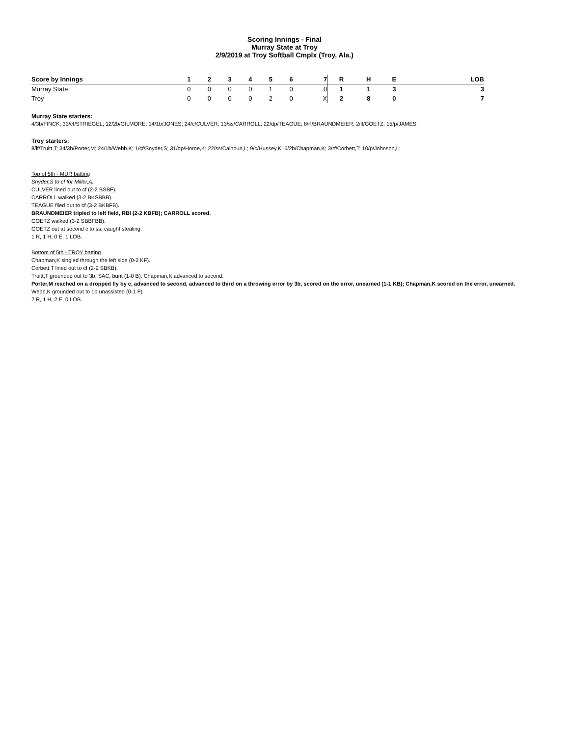Scoring Innings - Final
Murray State at Troy
2/9/2019 at Troy Softball Cmplx (Troy, Ala.)
| Score by Innings | 1 | 2 | 3 | 4 | 5 | 6 | 7 | R | H | E | LOB |
| --- | --- | --- | --- | --- | --- | --- | --- | --- | --- | --- | --- |
| Murray State | 0 | 0 | 0 | 0 | 1 | 0 | 0 | 1 | 1 | 3 | 3 |
| Troy | 0 | 0 | 0 | 0 | 2 | 0 | X | 2 | 8 | 0 | 7 |
Murray State starters:
4/3b/FINCK; 33/cf/STRIEGEL; 12/2b/GILMORE; 14/1b/JONES; 24/c/CULVER; 13/ss/CARROLL; 22/dp/TEAGUE; 8/rf/BRAUNDMEIER; 2/lf/GOETZ; 15/p/JAMES;
Troy starters:
8/lf/Truitt,T; 34/3b/Porter,M; 24/1b/Webb,K; 1/cf/Snyder,S; 31/dp/Horne,K; 22/ss/Calhoun,L; 9/c/Hussey,K; 6/2b/Chapman,K; 3/rf/Corbett,T; 10/p/Johnson,L;
Top of 5th - MUR batting
Snyder,S to cf for Miller,A.
CULVER lined out to cf (2-2 BSBF).
CARROLL walked (3-2 BKSBBB).
TEAGUE flied out to cf (3-2 BKBFB).
BRAUNDMEIER tripled to left field, RBI (2-2 KBFB); CARROLL scored.
GOETZ walked (3-2 SBBFBB).
GOETZ out at second c to ss, caught stealing.
1 R, 1 H, 0 E, 1 LOB.
Bottom of 5th - TROY batting
Chapman,K singled through the left side (0-2 KF).
Corbett,T lined out to cf (2-2 SBKB).
Truitt,T grounded out to 3b, SAC, bunt (1-0 B); Chapman,K advanced to second.
Porter,M reached on a dropped fly by c, advanced to second, advanced to third on a throwing error by 3b, scored on the error, unearned (1-1 KB); Chapman,K scored on the error, unearned.
Webb,K grounded out to 1b unassisted (0-1 F).
2 R, 1 H, 2 E, 0 LOB.